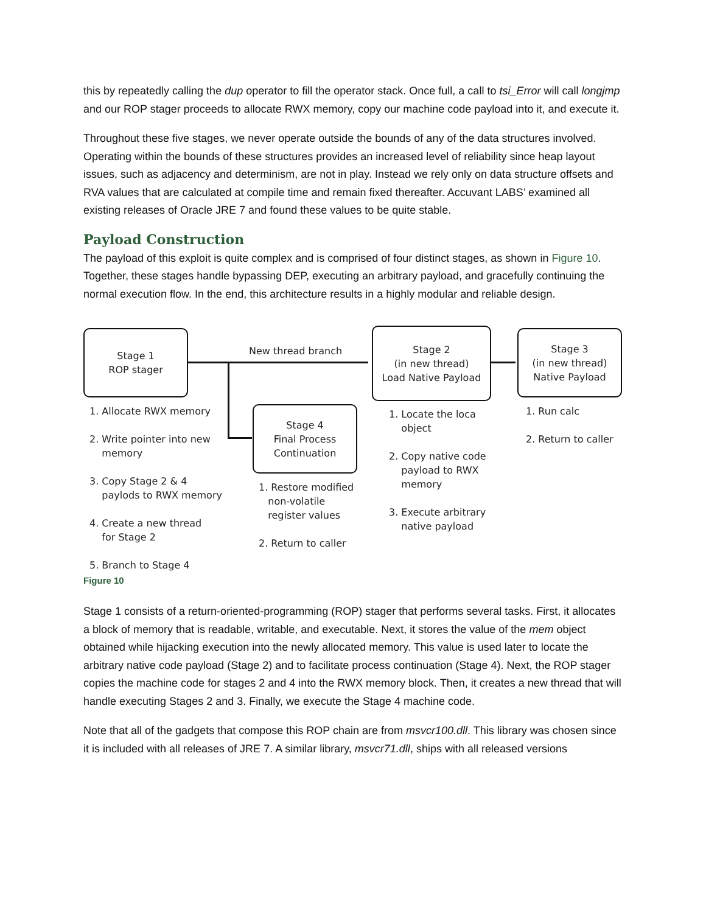this by repeatedly calling the dup operator to fill the operator stack. Once full, a call to tsi_Error will call longjmp and our ROP stager proceeds to allocate RWX memory, copy our machine code payload into it, and execute it.
Throughout these five stages, we never operate outside the bounds of any of the data structures involved. Operating within the bounds of these structures provides an increased level of reliability since heap layout issues, such as adjacency and determinism, are not in play. Instead we rely only on data structure offsets and RVA values that are calculated at compile time and remain fixed thereafter. Accuvant LABS’ examined all existing releases of Oracle JRE 7 and found these values to be quite stable.
Payload Construction
The payload of this exploit is quite complex and is comprised of four distinct stages, as shown in Figure 10. Together, these stages handle bypassing DEP, executing an arbitrary payload, and gracefully continuing the normal execution flow. In the end, this architecture results in a highly modular and reliable design.
Stage 1
ROP stager
New thread branch
Stage 2
(in new thread)
Load Native Payload
Stage 3
(in new thread)
Native Payload
Stage 4
Final Process
Continuation
1. Allocate RWX memory
2. Write pointer into new
memory
3. Copy Stage 2 & 4
paylods to RWX memory
4. Create a new thread
for Stage 2
5. Branch to Stage 4
1. Restore modified
non-volatile
register values
2. Return to caller
1. Locate the loca
object
2. Copy native code
payload to RWX
memory
3. Execute arbitrary
native payload
1. Run calc
2. Return to caller
Figure 10
Stage 1 consists of a return-oriented-programming (ROP) stager that performs several tasks. First, it allocates a block of memory that is readable, writable, and executable. Next, it stores the value of the mem object obtained while hijacking execution into the newly allocated memory. This value is used later to locate the arbitrary native code payload (Stage 2) and to facilitate process continuation (Stage 4). Next, the ROP stager copies the machine code for stages 2 and 4 into the RWX memory block. Then, it creates a new thread that will handle executing Stages 2 and 3. Finally, we execute the Stage 4 machine code.
Note that all of the gadgets that compose this ROP chain are from msvcr100.dll. This library was chosen since it is included with all releases of JRE 7. A similar library, msvcr71.dll, ships with all released versions